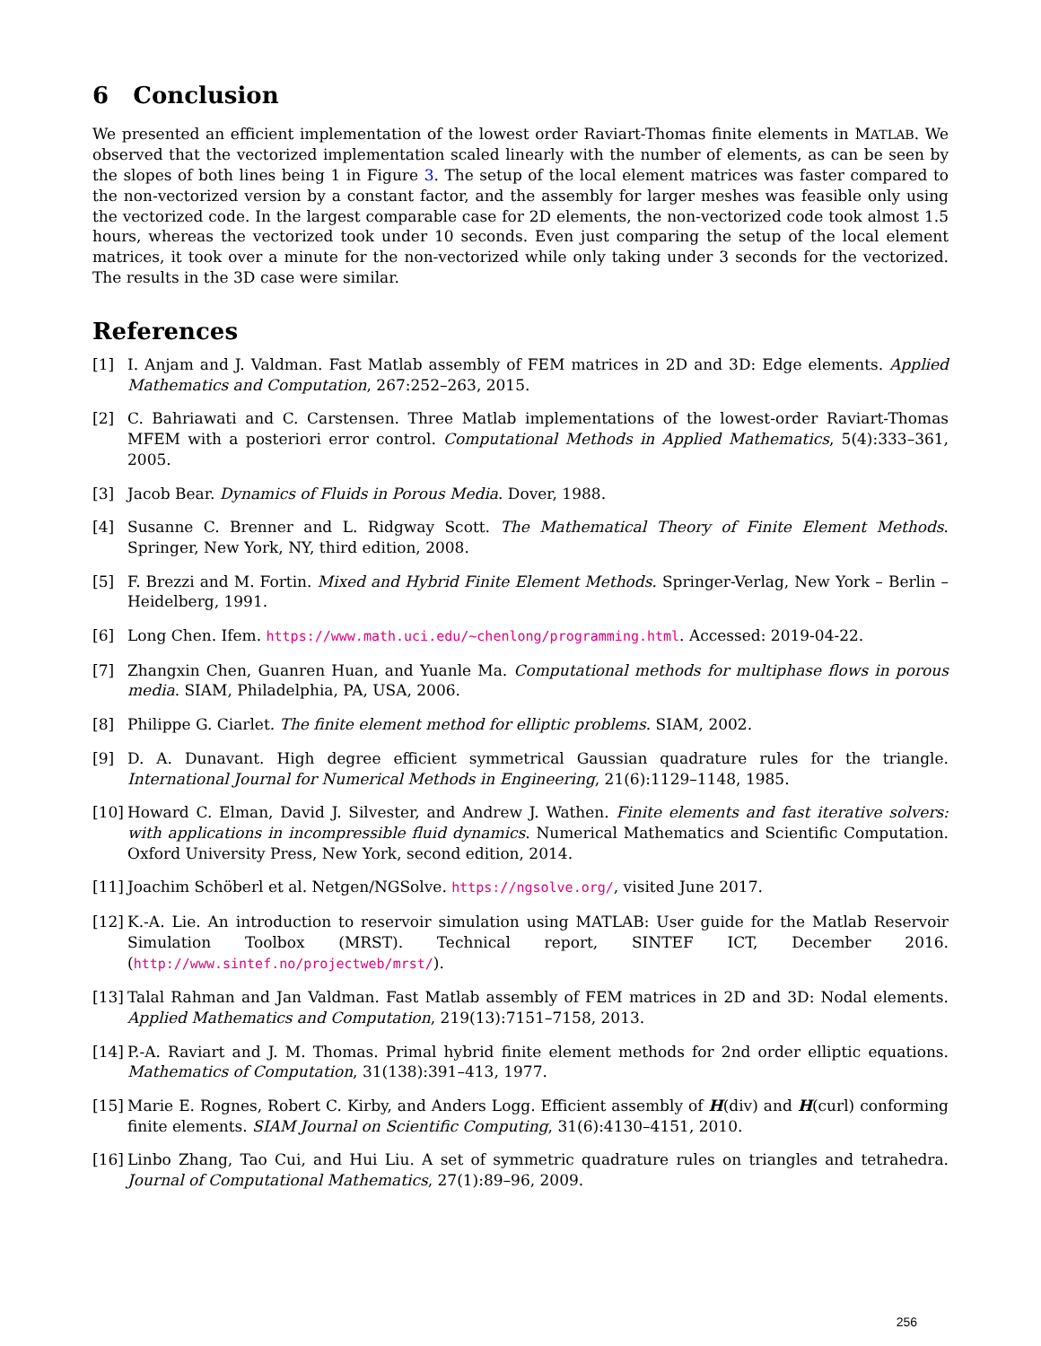6 Conclusion
We presented an efficient implementation of the lowest order Raviart-Thomas finite elements in MATLAB. We observed that the vectorized implementation scaled linearly with the number of elements, as can be seen by the slopes of both lines being 1 in Figure 3. The setup of the local element matrices was faster compared to the non-vectorized version by a constant factor, and the assembly for larger meshes was feasible only using the vectorized code. In the largest comparable case for 2D elements, the non-vectorized code took almost 1.5 hours, whereas the vectorized took under 10 seconds. Even just comparing the setup of the local element matrices, it took over a minute for the non-vectorized while only taking under 3 seconds for the vectorized. The results in the 3D case were similar.
References
[1] I. Anjam and J. Valdman. Fast Matlab assembly of FEM matrices in 2D and 3D: Edge elements. Applied Mathematics and Computation, 267:252–263, 2015.
[2] C. Bahriawati and C. Carstensen. Three Matlab implementations of the lowest-order Raviart-Thomas MFEM with a posteriori error control. Computational Methods in Applied Mathematics, 5(4):333–361, 2005.
[3] Jacob Bear. Dynamics of Fluids in Porous Media. Dover, 1988.
[4] Susanne C. Brenner and L. Ridgway Scott. The Mathematical Theory of Finite Element Methods. Springer, New York, NY, third edition, 2008.
[5] F. Brezzi and M. Fortin. Mixed and Hybrid Finite Element Methods. Springer-Verlag, New York – Berlin – Heidelberg, 1991.
[6] Long Chen. Ifem. https://www.math.uci.edu/~chenlong/programming.html. Accessed: 2019-04-22.
[7] Zhangxin Chen, Guanren Huan, and Yuanle Ma. Computational methods for multiphase flows in porous media. SIAM, Philadelphia, PA, USA, 2006.
[8] Philippe G. Ciarlet. The finite element method for elliptic problems. SIAM, 2002.
[9] D. A. Dunavant. High degree efficient symmetrical Gaussian quadrature rules for the triangle. International Journal for Numerical Methods in Engineering, 21(6):1129–1148, 1985.
[10] Howard C. Elman, David J. Silvester, and Andrew J. Wathen. Finite elements and fast iterative solvers: with applications in incompressible fluid dynamics. Numerical Mathematics and Scientific Computation. Oxford University Press, New York, second edition, 2014.
[11] Joachim Schöberl et al. Netgen/NGSolve. https://ngsolve.org/, visited June 2017.
[12] K.-A. Lie. An introduction to reservoir simulation using MATLAB: User guide for the Matlab Reservoir Simulation Toolbox (MRST). Technical report, SINTEF ICT, December 2016. (http://www.sintef.no/projectweb/mrst/).
[13] Talal Rahman and Jan Valdman. Fast Matlab assembly of FEM matrices in 2D and 3D: Nodal elements. Applied Mathematics and Computation, 219(13):7151–7158, 2013.
[14] P.-A. Raviart and J. M. Thomas. Primal hybrid finite element methods for 2nd order elliptic equations. Mathematics of Computation, 31(138):391–413, 1977.
[15] Marie E. Rognes, Robert C. Kirby, and Anders Logg. Efficient assembly of H(div) and H(curl) conforming finite elements. SIAM Journal on Scientific Computing, 31(6):4130–4151, 2010.
[16] Linbo Zhang, Tao Cui, and Hui Liu. A set of symmetric quadrature rules on triangles and tetrahedra. Journal of Computational Mathematics, 27(1):89–96, 2009.
256